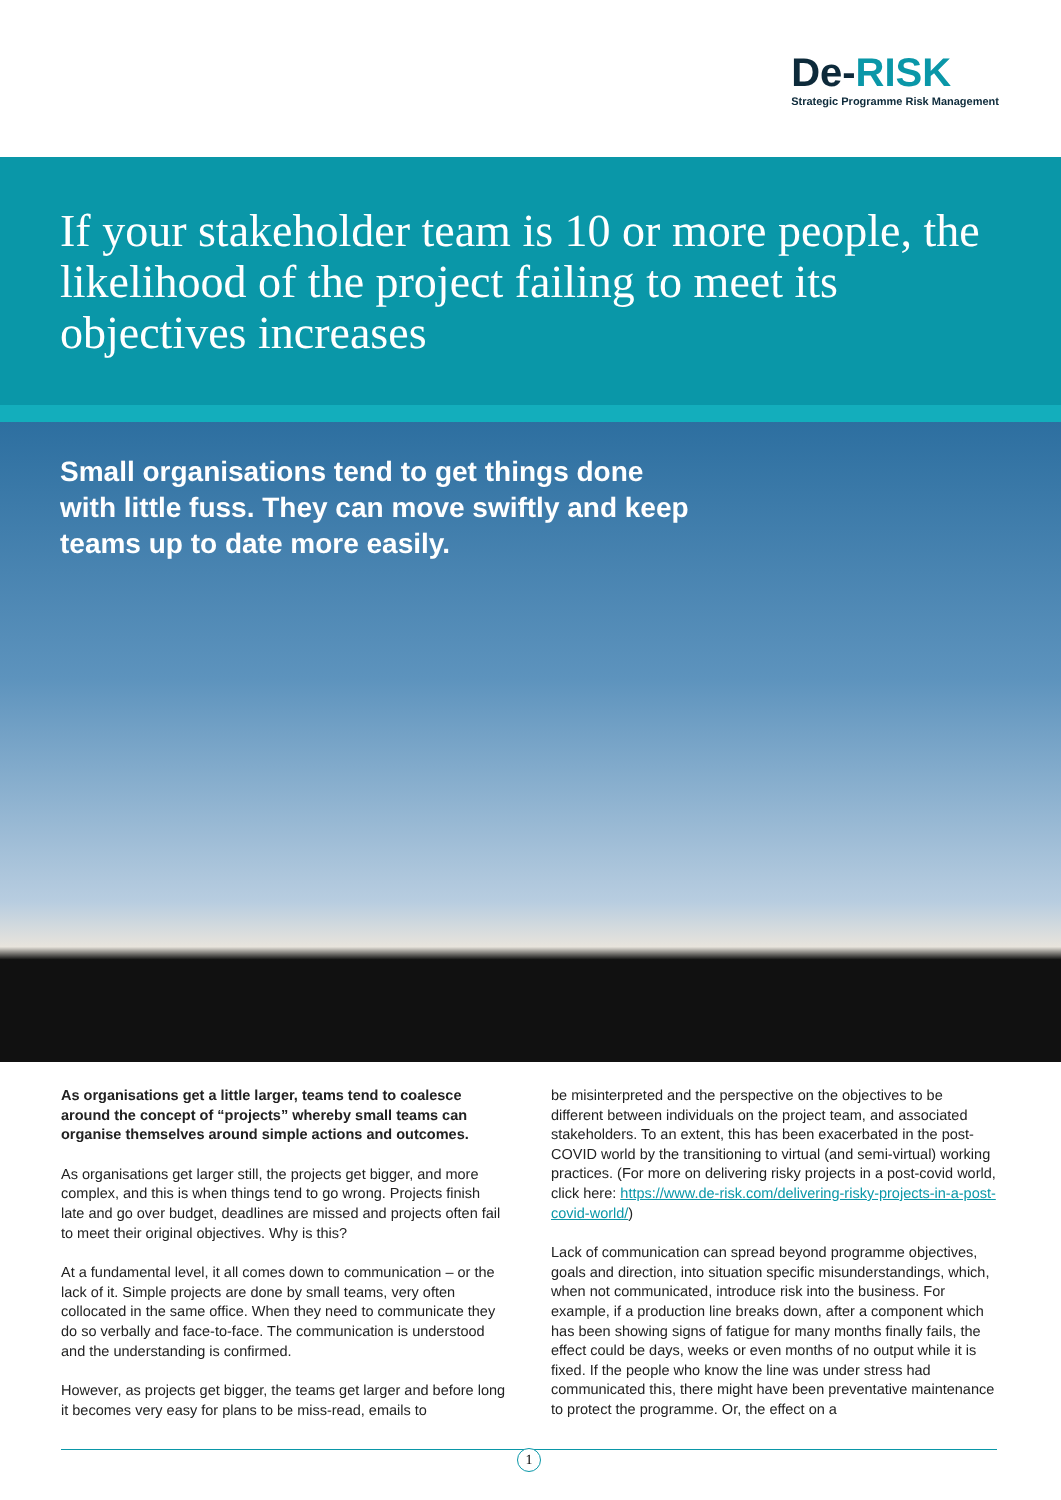De-RISK
Strategic Programme Risk Management
If your stakeholder team is 10 or more people, the likelihood of the project failing to meet its objectives increases
Small organisations tend to get things done with little fuss. They can move swiftly and keep teams up to date more easily.
As organisations get a little larger, teams tend to coalesce around the concept of “projects” whereby small teams can organise themselves around simple actions and outcomes.
As organisations get larger still, the projects get bigger, and more complex, and this is when things tend to go wrong. Projects finish late and go over budget, deadlines are missed and projects often fail to meet their original objectives. Why is this?
At a fundamental level, it all comes down to communication – or the lack of it. Simple projects are done by small teams, very often collocated in the same office. When they need to communicate they do so verbally and face-to-face. The communication is understood and the understanding is confirmed.
However, as projects get bigger, the teams get larger and before long it becomes very easy for plans to be miss-read, emails to
be misinterpreted and the perspective on the objectives to be different between individuals on the project team, and associated stakeholders. To an extent, this has been exacerbated in the post-COVID world by the transitioning to virtual (and semi-virtual) working practices. (For more on delivering risky projects in a post-covid world, click here: https://www.de-risk.com/delivering-risky-projects-in-a-post-covid-world/)
Lack of communication can spread beyond programme objectives, goals and direction, into situation specific misunderstandings, which, when not communicated, introduce risk into the business. For example, if a production line breaks down, after a component which has been showing signs of fatigue for many months finally fails, the effect could be days, weeks or even months of no output while it is fixed. If the people who know the line was under stress had communicated this, there might have been preventative maintenance to protect the programme. Or, the effect on a
1